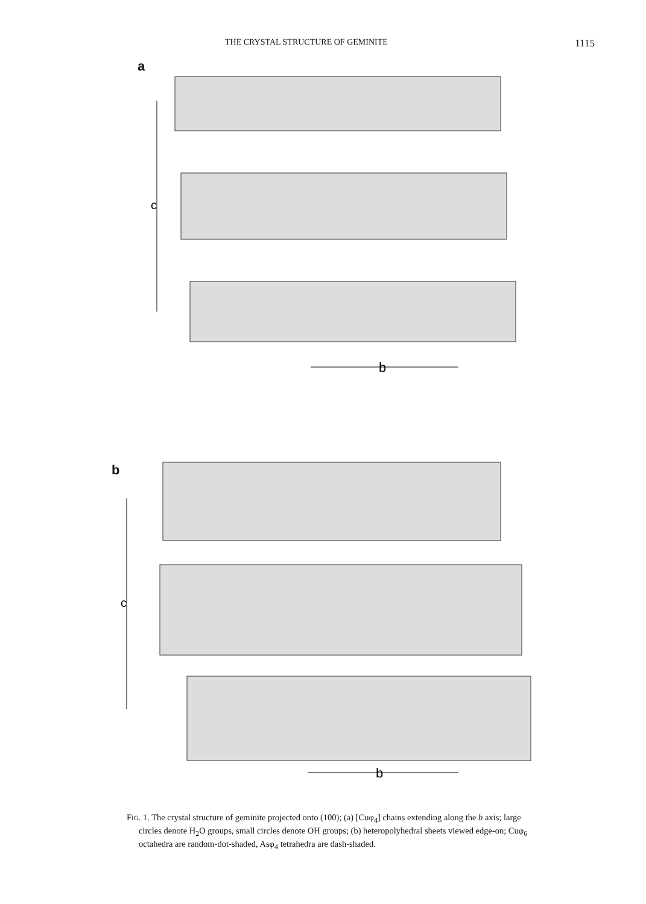THE CRYSTAL STRUCTURE OF GEMINITE 1115
a
c
b
b
c
b
FIG. 1. The crystal structure of geminite projected onto (100); (a) [Cuφ<sub>4</sub>] chains extending along the b axis; large circles denote H<sub>2</sub>O groups, small circles denote OH groups; (b) heteropolyhedral sheets viewed edge-on; Cuφ<sub>6</sub> octahedra are random-dot-shaded, Asφ<sub>4</sub> tetrahedra are dash-shaded.